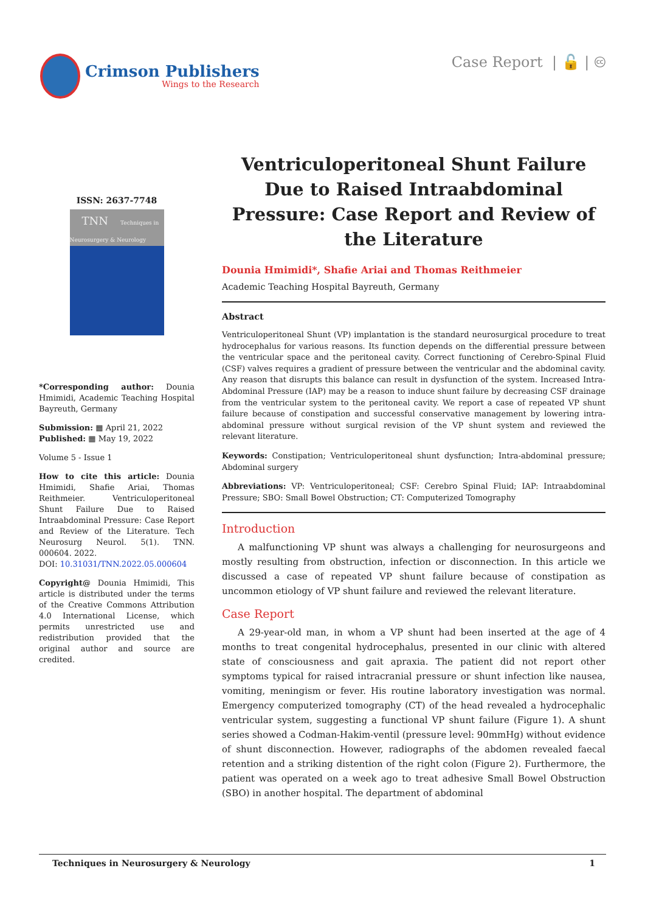Crimson Publishers
Wings to the Research
Case Report | 🔓 | 🅭
ISSN: 2637-7748
TNN Techniques in Neurosurgery & Neurology
*Corresponding author: Dounia Hmimidi, Academic Teaching Hospital Bayreuth, Germany
Submission: ▦ April 21, 2022
Published: ▦ May 19, 2022
Volume 5 - Issue 1
How to cite this article: Dounia Hmimidi, Shafie Ariai, Thomas Reithmeier. Ventriculoperitoneal Shunt Failure Due to Raised Intraabdominal Pressure: Case Report and Review of the Literature. Tech Neurosurg Neurol. 5(1). TNN. 000604. 2022.
DOI: 10.31031/TNN.2022.05.000604
Copyright@ Dounia Hmimidi, This article is distributed under the terms of the Creative Commons Attribution 4.0 International License, which permits unrestricted use and redistribution provided that the original author and source are credited.
Ventriculoperitoneal Shunt Failure Due to Raised Intraabdominal Pressure: Case Report and Review of the Literature
Dounia Hmimidi*, Shafie Ariai and Thomas Reithmeier
Academic Teaching Hospital Bayreuth, Germany
Abstract
Ventriculoperitoneal Shunt (VP) implantation is the standard neurosurgical procedure to treat hydrocephalus for various reasons. Its function depends on the differential pressure between the ventricular space and the peritoneal cavity. Correct functioning of Cerebro-Spinal Fluid (CSF) valves requires a gradient of pressure between the ventricular and the abdominal cavity. Any reason that disrupts this balance can result in dysfunction of the system. Increased Intra-Abdominal Pressure (IAP) may be a reason to induce shunt failure by decreasing CSF drainage from the ventricular system to the peritoneal cavity. We report a case of repeated VP shunt failure because of constipation and successful conservative management by lowering intra-abdominal pressure without surgical revision of the VP shunt system and reviewed the relevant literature.
Keywords: Constipation; Ventriculoperitoneal shunt dysfunction; Intra-abdominal pressure; Abdominal surgery
Abbreviations: VP: Ventriculoperitoneal; CSF: Cerebro Spinal Fluid; IAP: Intraabdominal Pressure; SBO: Small Bowel Obstruction; CT: Computerized Tomography
Introduction
A malfunctioning VP shunt was always a challenging for neurosurgeons and mostly resulting from obstruction, infection or disconnection. In this article we discussed a case of repeated VP shunt failure because of constipation as uncommon etiology of VP shunt failure and reviewed the relevant literature.
Case Report
A 29-year-old man, in whom a VP shunt had been inserted at the age of 4 months to treat congenital hydrocephalus, presented in our clinic with altered state of consciousness and gait apraxia. The patient did not report other symptoms typical for raised intracranial pressure or shunt infection like nausea, vomiting, meningism or fever. His routine laboratory investigation was normal. Emergency computerized tomography (CT) of the head revealed a hydrocephalic ventricular system, suggesting a functional VP shunt failure (Figure 1). A shunt series showed a Codman-Hakim-ventil (pressure level: 90mmHg) without evidence of shunt disconnection. However, radiographs of the abdomen revealed faecal retention and a striking distention of the right colon (Figure 2). Furthermore, the patient was operated on a week ago to treat adhesive Small Bowel Obstruction (SBO) in another hospital. The department of abdominal
Techniques in Neurosurgery & Neurology 1